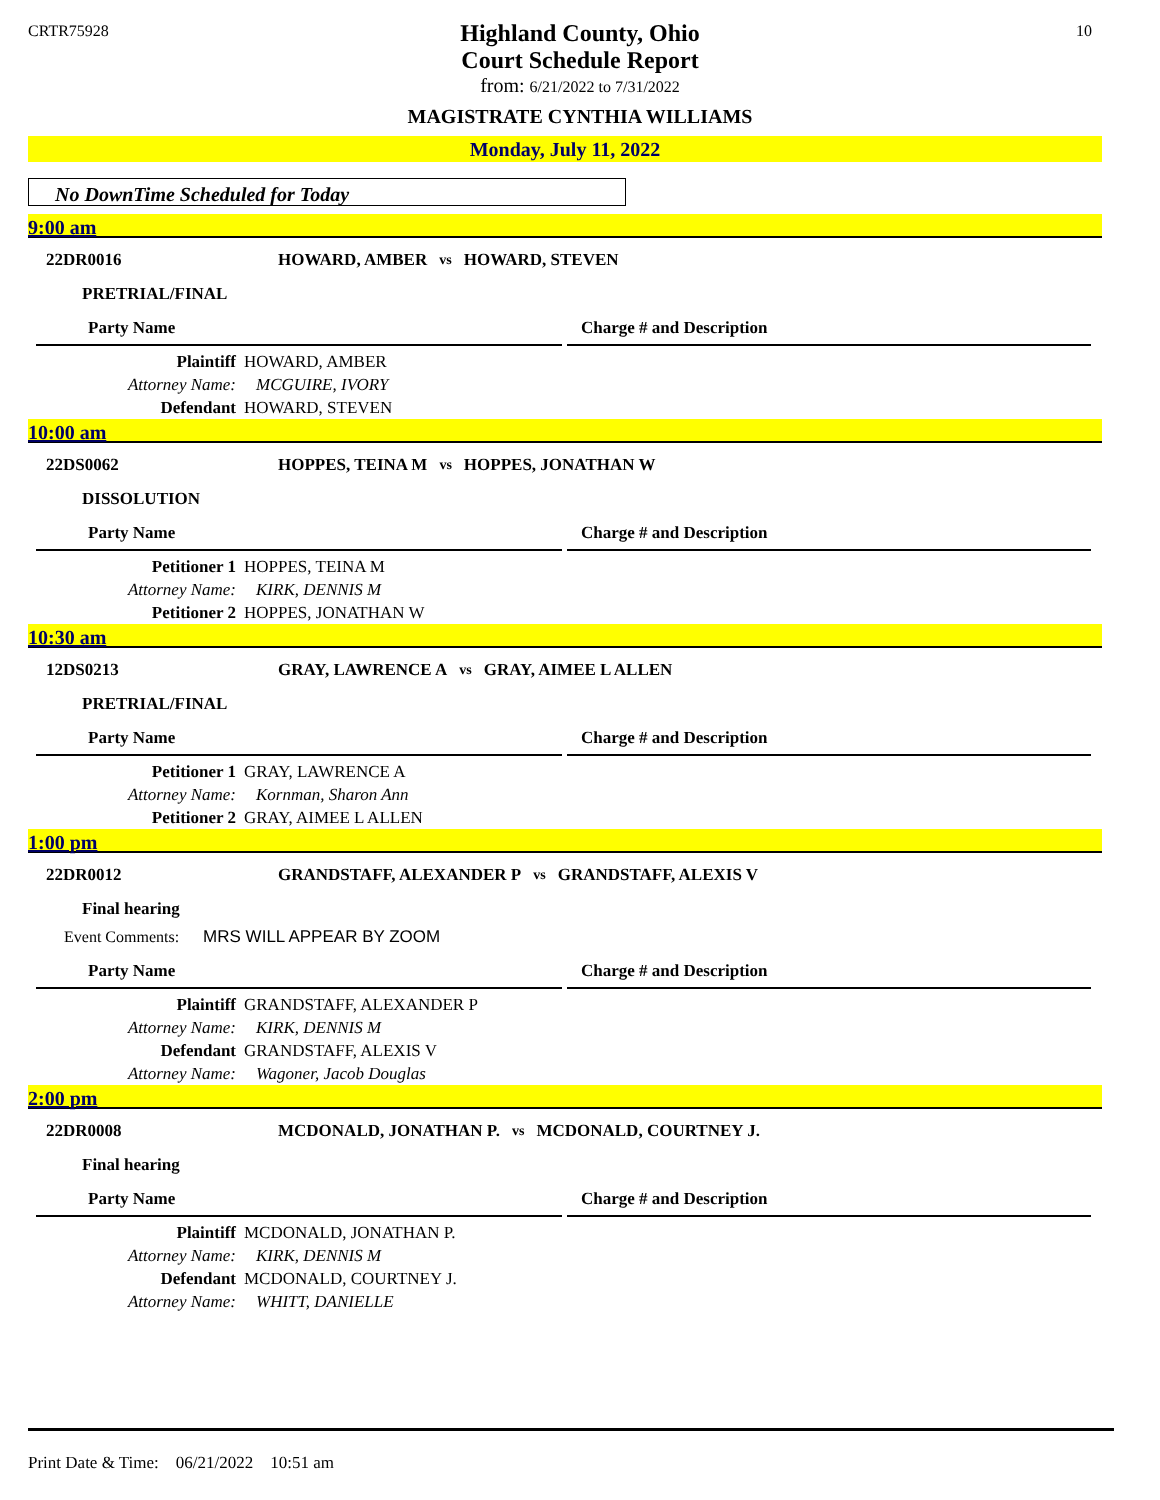CRTR75928 10
Highland County, Ohio
Court Schedule Report
from: 6/21/2022 to 7/31/2022
MAGISTRATE CYNTHIA WILLIAMS
Monday, July 11, 2022
No DownTime Scheduled for Today
9:00 am
22DR0016
HOWARD, AMBER vs HOWARD, STEVEN
PRETRIAL/FINAL
Party Name Charge # and Description
Plaintiff HOWARD, AMBER
Attorney Name: MCGUIRE, IVORY
Defendant HOWARD, STEVEN
10:00 am
22DS0062
HOPPES, TEINA M vs HOPPES, JONATHAN W
DISSOLUTION
Party Name Charge # and Description
Petitioner 1 HOPPES, TEINA M
Attorney Name: KIRK, DENNIS M
Petitioner 2 HOPPES, JONATHAN W
10:30 am
12DS0213
GRAY, LAWRENCE A vs GRAY, AIMEE L ALLEN
PRETRIAL/FINAL
Party Name Charge # and Description
Petitioner 1 GRAY, LAWRENCE A
Attorney Name: Kornman, Sharon Ann
Petitioner 2 GRAY, AIMEE L ALLEN
1:00 pm
22DR0012
GRANDSTAFF, ALEXANDER P vs GRANDSTAFF, ALEXIS V
Final hearing
Event Comments: MRS WILL APPEAR BY ZOOM
Party Name Charge # and Description
Plaintiff GRANDSTAFF, ALEXANDER P
Attorney Name: KIRK, DENNIS M
Defendant GRANDSTAFF, ALEXIS V
Attorney Name: Wagoner, Jacob Douglas
2:00 pm
22DR0008
MCDONALD, JONATHAN P. vs MCDONALD, COURTNEY J.
Final hearing
Party Name Charge # and Description
Plaintiff MCDONALD, JONATHAN P.
Attorney Name: KIRK, DENNIS M
Defendant MCDONALD, COURTNEY J.
Attorney Name: WHITT, DANIELLE
Print Date & Time: 06/21/2022 10:51 am